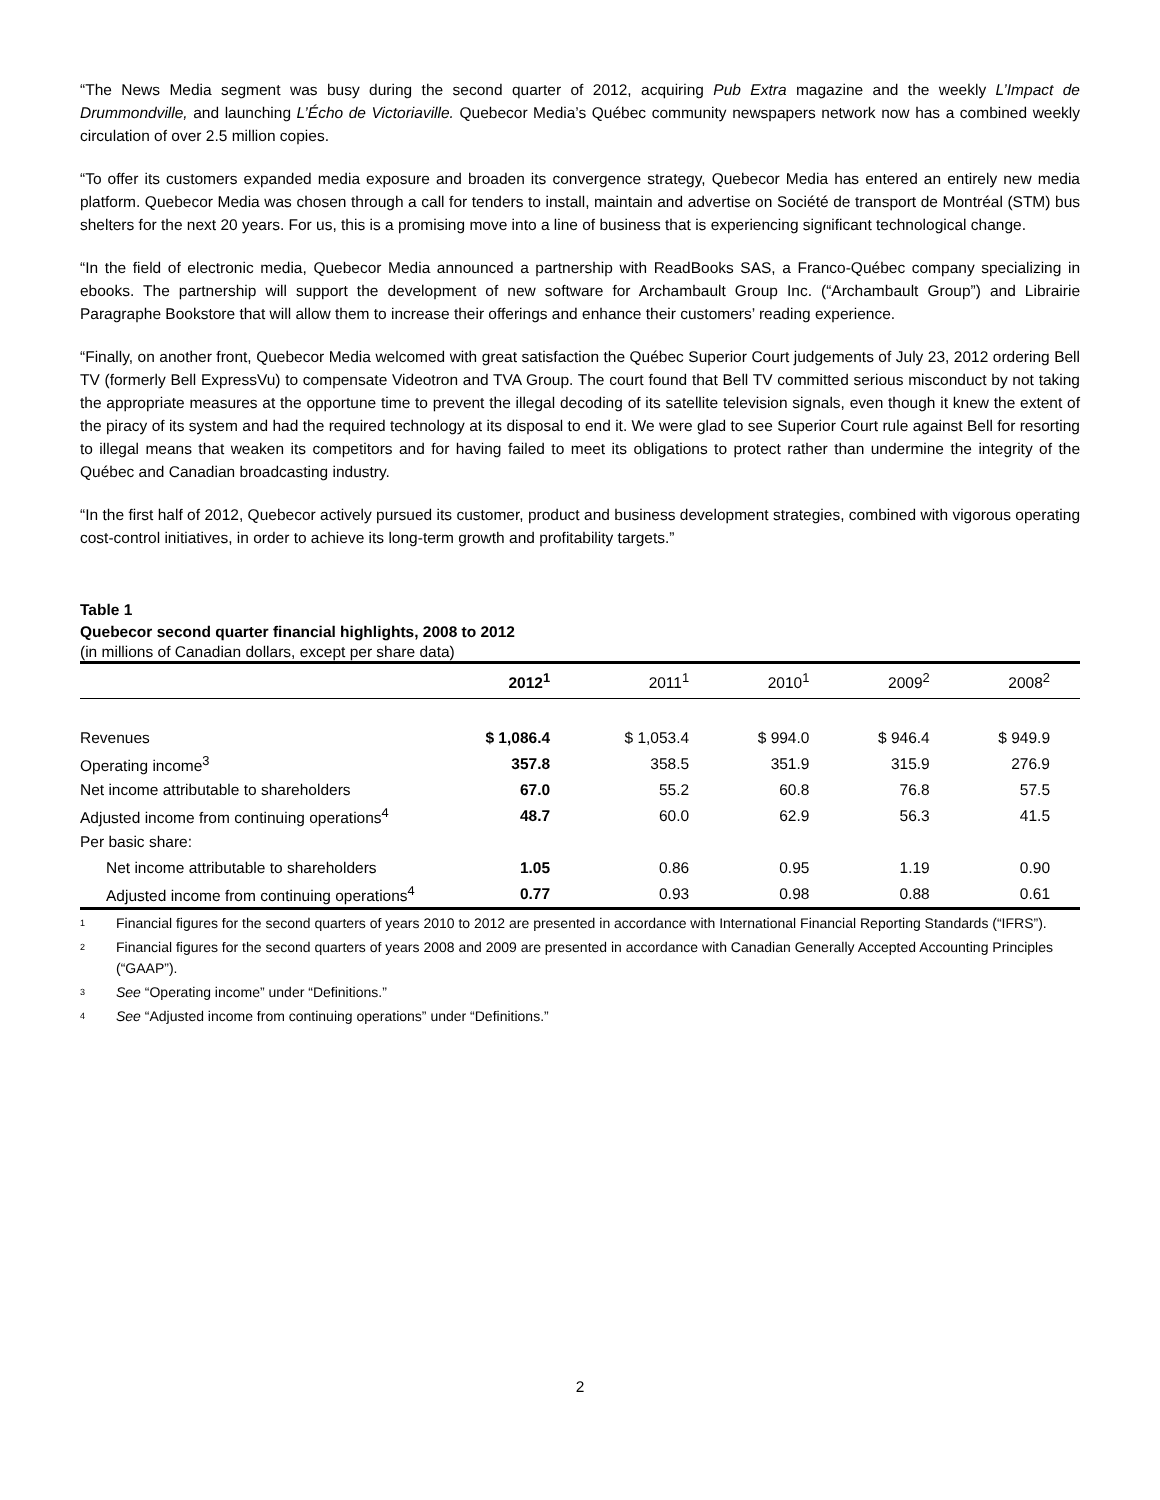“The News Media segment was busy during the second quarter of 2012, acquiring Pub Extra magazine and the weekly L’Impact de Drummondville, and launching L’Écho de Victoriaville. Quebecor Media’s Québec community newspapers network now has a combined weekly circulation of over 2.5 million copies.
“To offer its customers expanded media exposure and broaden its convergence strategy, Quebecor Media has entered an entirely new media platform. Quebecor Media was chosen through a call for tenders to install, maintain and advertise on Société de transport de Montréal (STM) bus shelters for the next 20 years. For us, this is a promising move into a line of business that is experiencing significant technological change.
“In the field of electronic media, Quebecor Media announced a partnership with ReadBooks SAS, a Franco-Québec company specializing in ebooks. The partnership will support the development of new software for Archambault Group Inc. (“Archambault Group”) and Librairie Paragraphe Bookstore that will allow them to increase their offerings and enhance their customers’ reading experience.
“Finally, on another front, Quebecor Media welcomed with great satisfaction the Québec Superior Court judgements of July 23, 2012 ordering Bell TV (formerly Bell ExpressVu) to compensate Videotron and TVA Group. The court found that Bell TV committed serious misconduct by not taking the appropriate measures at the opportune time to prevent the illegal decoding of its satellite television signals, even though it knew the extent of the piracy of its system and had the required technology at its disposal to end it. We were glad to see Superior Court rule against Bell for resorting to illegal means that weaken its competitors and for having failed to meet its obligations to protect rather than undermine the integrity of the Québec and Canadian broadcasting industry.
“In the first half of 2012, Quebecor actively pursued its customer, product and business development strategies, combined with vigorous operating cost-control initiatives, in order to achieve its long-term growth and profitability targets.”
Table 1
Quebecor second quarter financial highlights, 2008 to 2012
(in millions of Canadian dollars, except per share data)
| | 2012<sup>1</sup> | 2011<sup>1</sup> | 2010<sup>1</sup> | 2009<sup>2</sup> | 2008<sup>2</sup> |
| --- | --- | --- | --- | --- | --- |
| Revenues | $ 1,086.4 | $ 1,053.4 | $ 994.0 | $ 946.4 | $ 949.9 |
| Operating income<sup>3</sup> | 357.8 | 358.5 | 351.9 | 315.9 | 276.9 |
| Net income attributable to shareholders | 67.0 | 55.2 | 60.8 | 76.8 | 57.5 |
| Adjusted income from continuing operations<sup>4</sup> | 48.7 | 60.0 | 62.9 | 56.3 | 41.5 |
| Per basic share: | | | | | |
| Net income attributable to shareholders | 1.05 | 0.86 | 0.95 | 1.19 | 0.90 |
| Adjusted income from continuing operations<sup>4</sup> | 0.77 | 0.93 | 0.98 | 0.88 | 0.61 |
1 Financial figures for the second quarters of years 2010 to 2012 are presented in accordance with International Financial Reporting Standards (“IFRS”).
2 Financial figures for the second quarters of years 2008 and 2009 are presented in accordance with Canadian Generally Accepted Accounting Principles (“GAAP”).
3 See “Operating income” under “Definitions.”
4 See “Adjusted income from continuing operations” under “Definitions.”
2